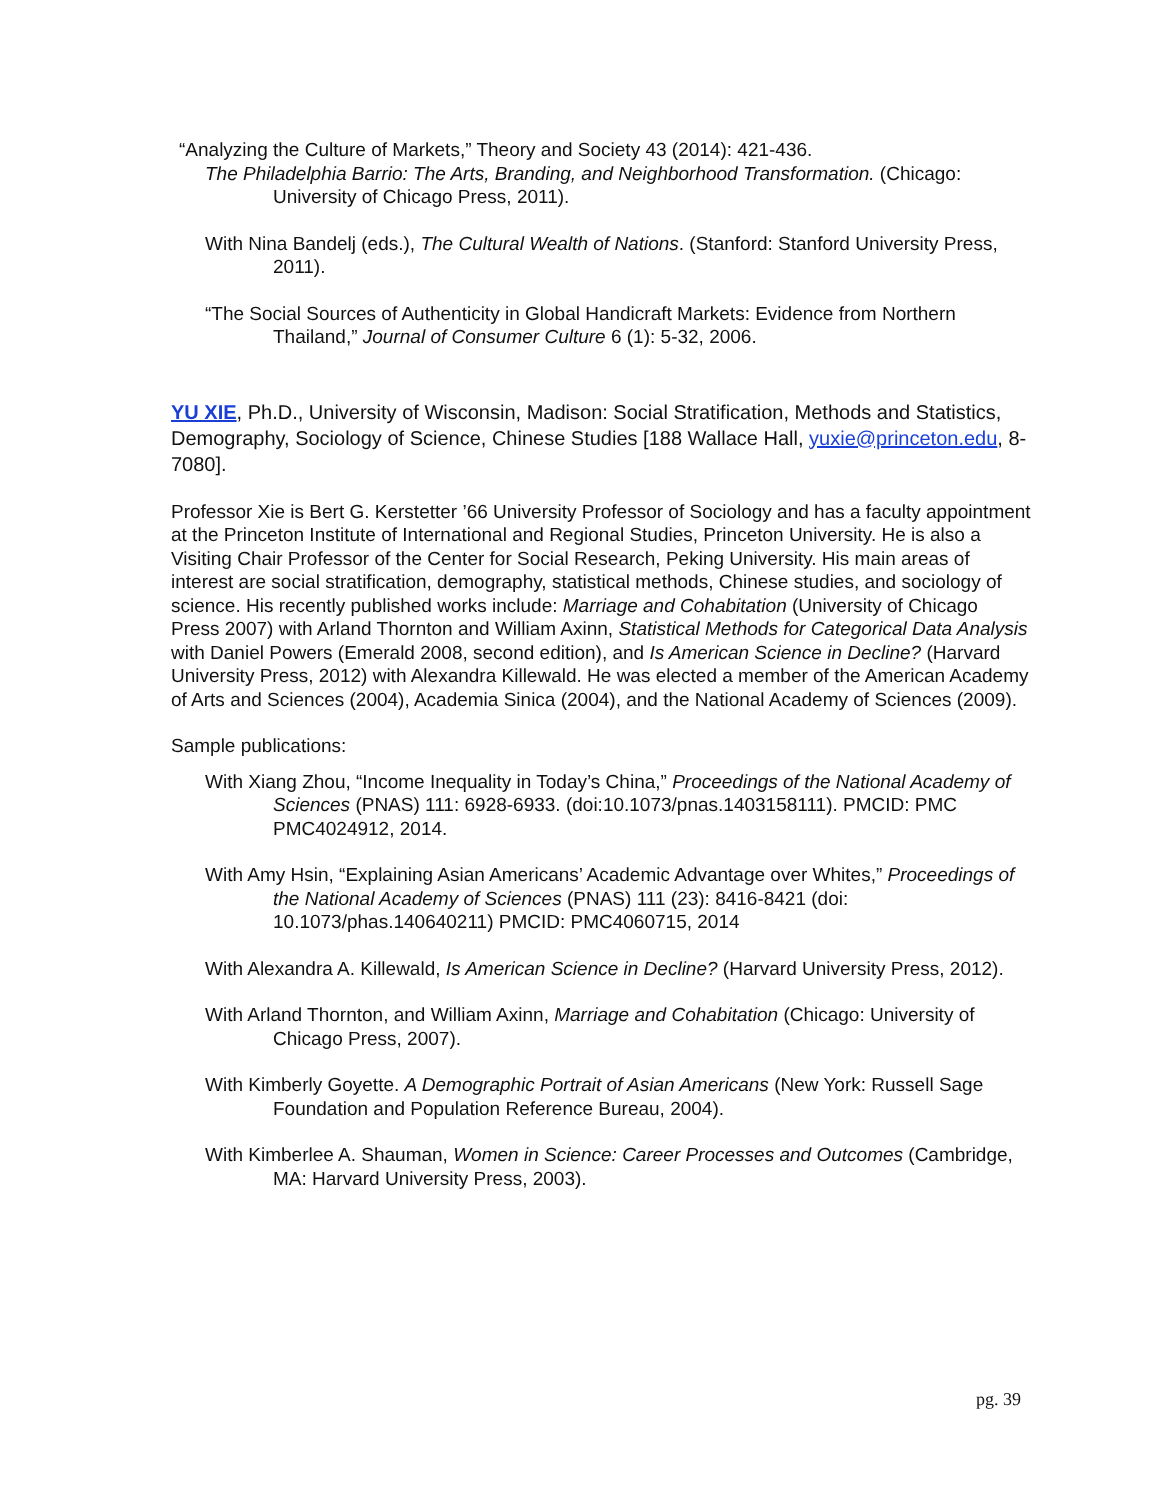“Analyzing the Culture of Markets,” Theory and Society 43 (2014): 421-436.
The Philadelphia Barrio: The Arts, Branding, and Neighborhood Transformation. (Chicago: University of Chicago Press, 2011).
With Nina Bandelj (eds.), The Cultural Wealth of Nations. (Stanford: Stanford University Press, 2011).
“The Social Sources of Authenticity in Global Handicraft Markets: Evidence from Northern Thailand,” Journal of Consumer Culture 6 (1): 5-32, 2006.
YU XIE, Ph.D., University of Wisconsin, Madison: Social Stratification, Methods and Statistics, Demography, Sociology of Science, Chinese Studies [188 Wallace Hall, yuxie@princeton.edu, 8-7080].
Professor Xie is Bert G. Kerstetter ’66 University Professor of Sociology and has a faculty appointment at the Princeton Institute of International and Regional Studies, Princeton University. He is also a Visiting Chair Professor of the Center for Social Research, Peking University. His main areas of interest are social stratification, demography, statistical methods, Chinese studies, and sociology of science. His recently published works include: Marriage and Cohabitation (University of Chicago Press 2007) with Arland Thornton and William Axinn, Statistical Methods for Categorical Data Analysis with Daniel Powers (Emerald 2008, second edition), and Is American Science in Decline? (Harvard University Press, 2012) with Alexandra Killewald. He was elected a member of the American Academy of Arts and Sciences (2004), Academia Sinica (2004), and the National Academy of Sciences (2009).
Sample publications:
With Xiang Zhou, “Income Inequality in Today’s China,” Proceedings of the National Academy of Sciences (PNAS) 111: 6928-6933. (doi:10.1073/pnas.1403158111). PMCID: PMC PMC4024912, 2014.
With Amy Hsin, “Explaining Asian Americans’ Academic Advantage over Whites,” Proceedings of the National Academy of Sciences (PNAS) 111 (23): 8416-8421 (doi: 10.1073/phas.140640211) PMCID: PMC4060715, 2014
With Alexandra A. Killewald, Is American Science in Decline? (Harvard University Press, 2012).
With Arland Thornton, and William Axinn, Marriage and Cohabitation (Chicago: University of Chicago Press, 2007).
With Kimberly Goyette. A Demographic Portrait of Asian Americans (New York: Russell Sage Foundation and Population Reference Bureau, 2004).
With Kimberlee A. Shauman, Women in Science: Career Processes and Outcomes (Cambridge, MA: Harvard University Press, 2003).
pg. 39